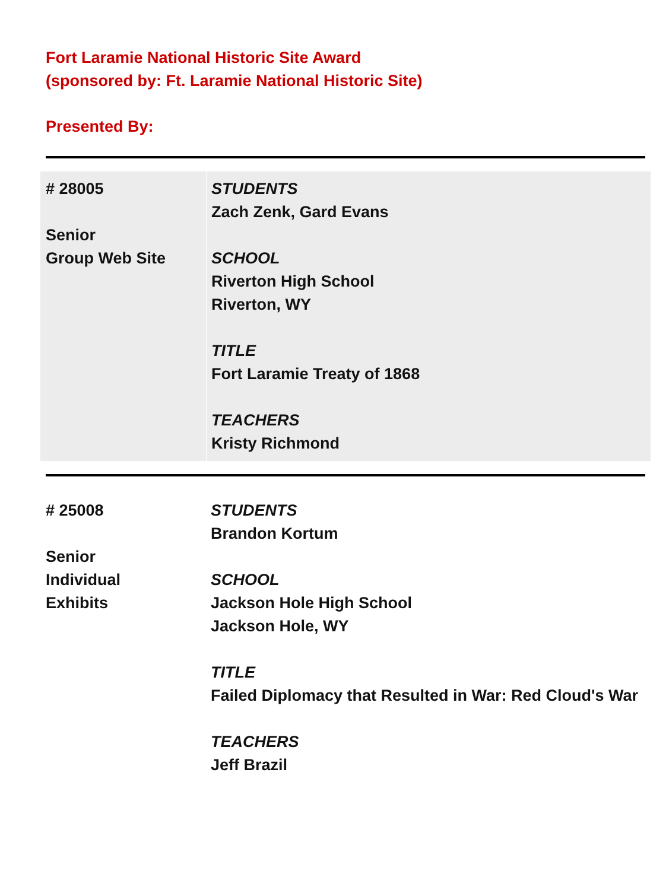Fort Laramie National Historic Site Award
(sponsored by: Ft. Laramie National Historic Site)
Presented By:
| # 28005 Senior Group Web Site | STUDENTS Zach Zenk, Gard Evans SCHOOL Riverton High School Riverton, WY TITLE Fort Laramie Treaty of 1868 TEACHERS Kristy Richmond |
| # 25008 Senior Individual Exhibits | STUDENTS Brandon Kortum SCHOOL Jackson Hole High School Jackson Hole, WY TITLE Failed Diplomacy that Resulted in War: Red Cloud's War TEACHERS Jeff Brazil |